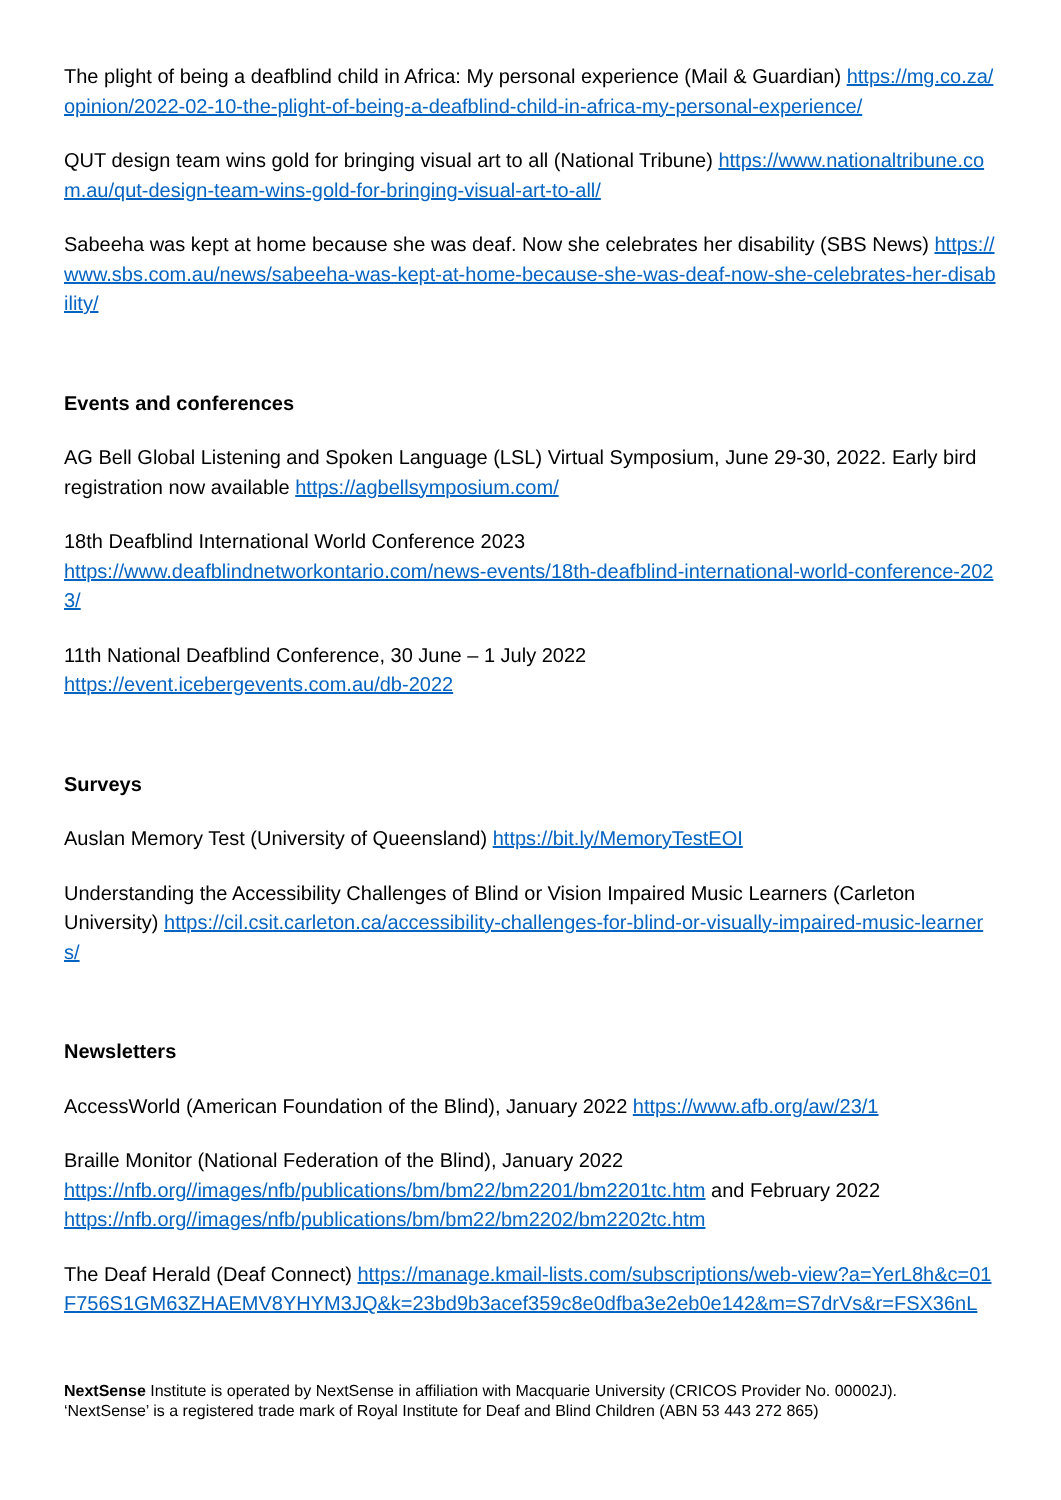The plight of being a deafblind child in Africa: My personal experience (Mail & Guardian) https://mg.co.za/opinion/2022-02-10-the-plight-of-being-a-deafblind-child-in-africa-my-personal-experience/
QUT design team wins gold for bringing visual art to all (National Tribune) https://www.nationaltribune.com.au/qut-design-team-wins-gold-for-bringing-visual-art-to-all/
Sabeeha was kept at home because she was deaf. Now she celebrates her disability (SBS News) https://www.sbs.com.au/news/sabeeha-was-kept-at-home-because-she-was-deaf-now-she-celebrates-her-disability/
Events and conferences
AG Bell Global Listening and Spoken Language (LSL) Virtual Symposium, June 29-30, 2022. Early bird registration now available https://agbellsymposium.com/
18th Deafblind International World Conference 2023
https://www.deafblindnetworkontario.com/news-events/18th-deafblind-international-world-conference-2023/
11th National Deafblind Conference, 30 June – 1 July 2022
https://event.icebergevents.com.au/db-2022
Surveys
Auslan Memory Test (University of Queensland) https://bit.ly/MemoryTestEOI
Understanding the Accessibility Challenges of Blind or Vision Impaired Music Learners (Carleton University) https://cil.csit.carleton.ca/accessibility-challenges-for-blind-or-visually-impaired-music-learners/
Newsletters
AccessWorld (American Foundation of the Blind), January 2022 https://www.afb.org/aw/23/1
Braille Monitor (National Federation of the Blind), January 2022
https://nfb.org//images/nfb/publications/bm/bm22/bm2201/bm2201tc.htm and February 2022
https://nfb.org//images/nfb/publications/bm/bm22/bm2202/bm2202tc.htm
The Deaf Herald (Deaf Connect) https://manage.kmail-lists.com/subscriptions/web-view?a=YerL8h&c=01F756S1GM63ZHAEMV8YHYM3JQ&k=23bd9b3acef359c8e0dfba3e2eb0e142&m=S7drVs&r=FSX36nL
NextSense Institute is operated by NextSense in affiliation with Macquarie University (CRICOS Provider No. 00002J).
‘NextSense’ is a registered trade mark of Royal Institute for Deaf and Blind Children (ABN 53 443 272 865)